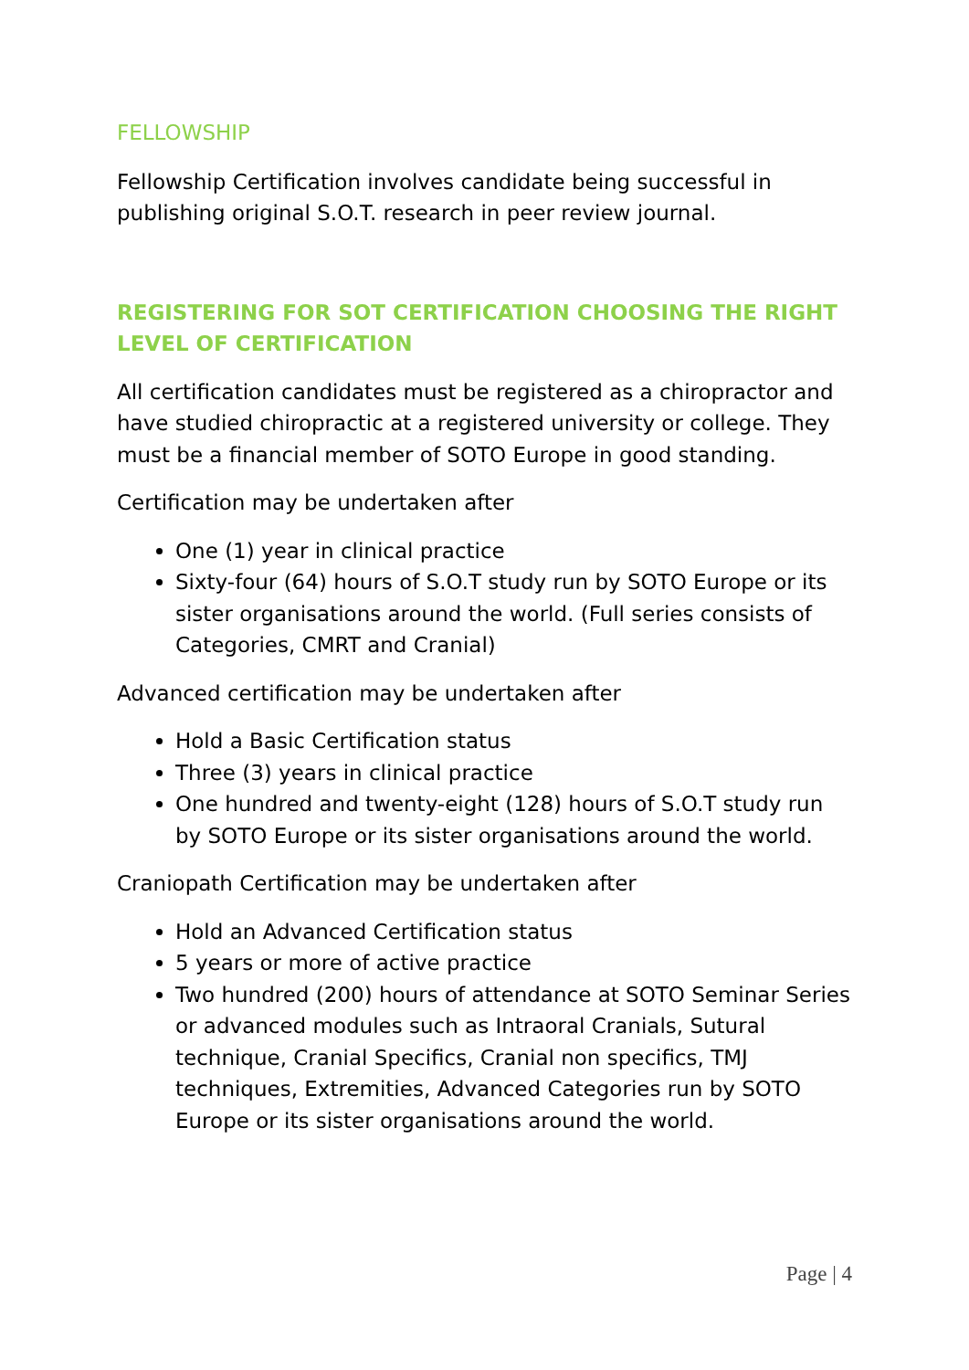FELLOWSHIP
Fellowship Certification involves candidate being successful in publishing original S.O.T. research in peer review journal.
REGISTERING FOR SOT CERTIFICATION CHOOSING THE RIGHT LEVEL OF CERTIFICATION
All certification candidates must be registered as a chiropractor and have studied chiropractic at a registered university or college. They must be a financial member of SOTO Europe in good standing.
Certification may be undertaken after
One (1) year in clinical practice
Sixty-four (64) hours of S.O.T study run by SOTO Europe or its sister organisations around the world. (Full series consists of Categories, CMRT and Cranial)
Advanced certification may be undertaken after
Hold a Basic Certification status
Three (3) years in clinical practice
One hundred and twenty-eight (128) hours of S.O.T study run by SOTO Europe or its sister organisations around the world.
Craniopath Certification may be undertaken after
Hold an Advanced Certification status
5 years or more of active practice
Two hundred (200) hours of attendance at SOTO Seminar Series or advanced modules such as Intraoral Cranials, Sutural technique, Cranial Specifics, Cranial non specifics, TMJ techniques, Extremities, Advanced Categories run by SOTO Europe or its sister organisations around the world.
Page | 4